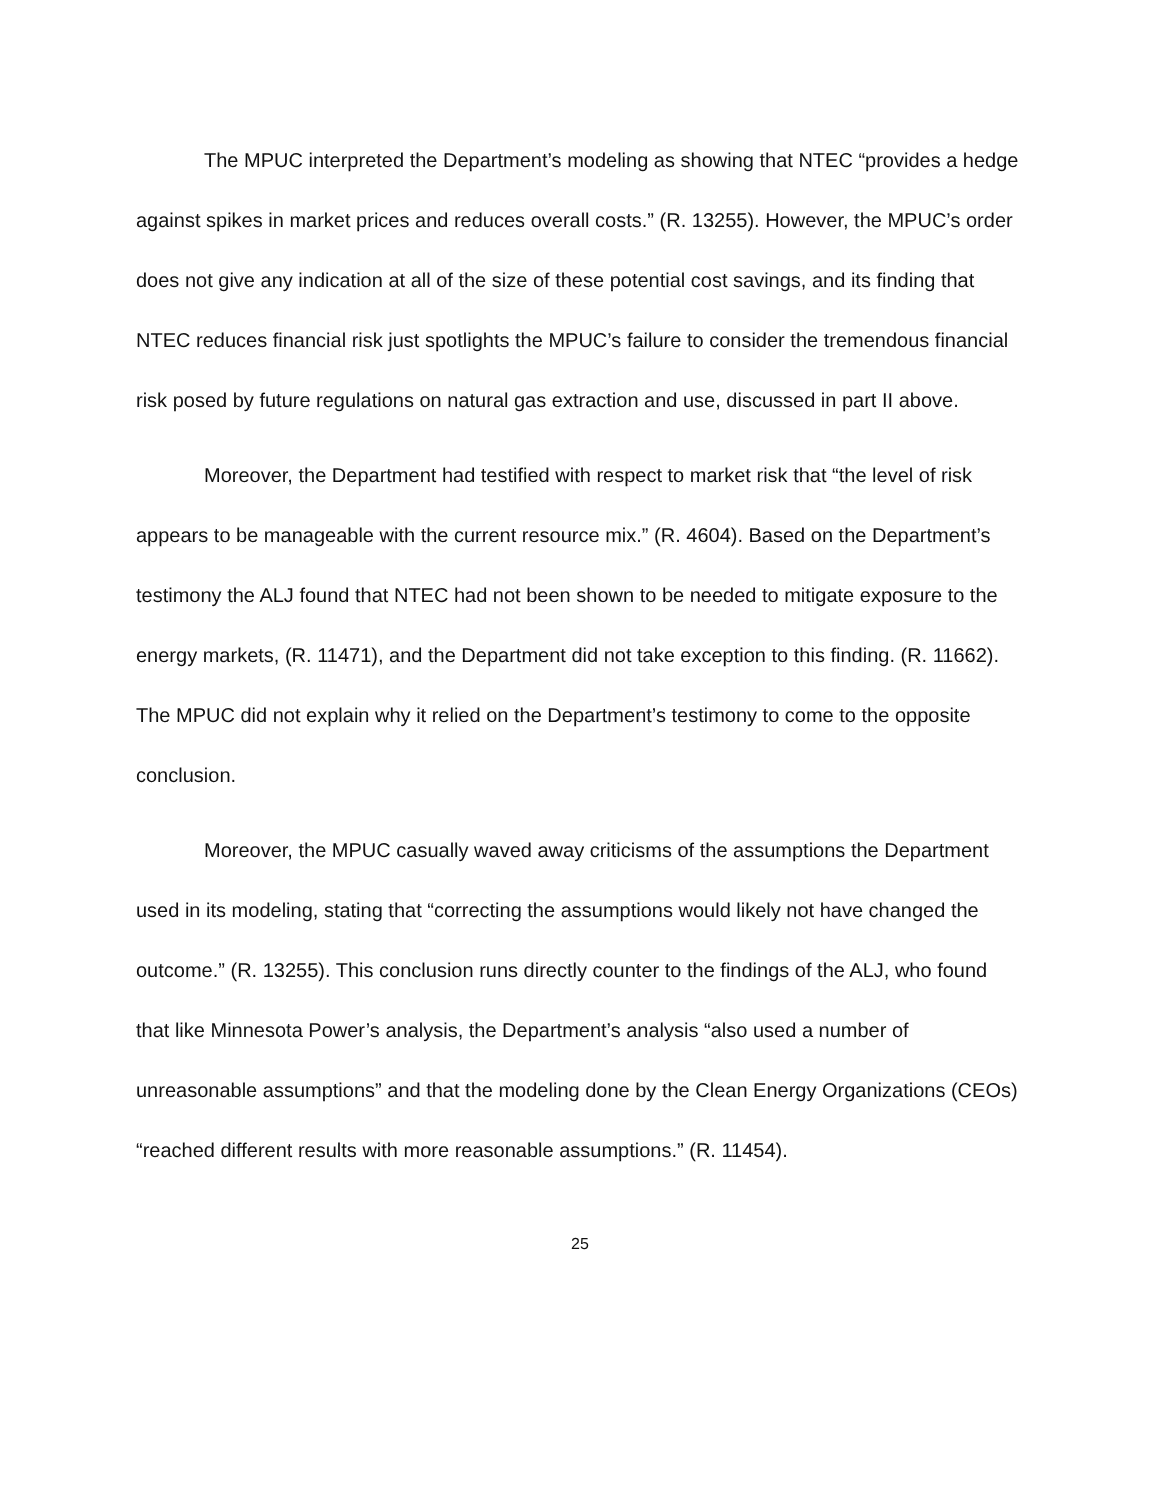The MPUC interpreted the Department’s modeling as showing that NTEC “provides a hedge against spikes in market prices and reduces overall costs.” (R. 13255). However, the MPUC’s order does not give any indication at all of the size of these potential cost savings, and its finding that NTEC reduces financial risk just spotlights the MPUC’s failure to consider the tremendous financial risk posed by future regulations on natural gas extraction and use, discussed in part II above.
Moreover, the Department had testified with respect to market risk that “the level of risk appears to be manageable with the current resource mix.” (R. 4604). Based on the Department’s testimony the ALJ found that NTEC had not been shown to be needed to mitigate exposure to the energy markets, (R. 11471), and the Department did not take exception to this finding. (R. 11662). The MPUC did not explain why it relied on the Department’s testimony to come to the opposite conclusion.
Moreover, the MPUC casually waved away criticisms of the assumptions the Department used in its modeling, stating that “correcting the assumptions would likely not have changed the outcome.” (R. 13255). This conclusion runs directly counter to the findings of the ALJ, who found that like Minnesota Power’s analysis, the Department’s analysis “also used a number of unreasonable assumptions” and that the modeling done by the Clean Energy Organizations (CEOs) “reached different results with more reasonable assumptions.” (R. 11454).
25